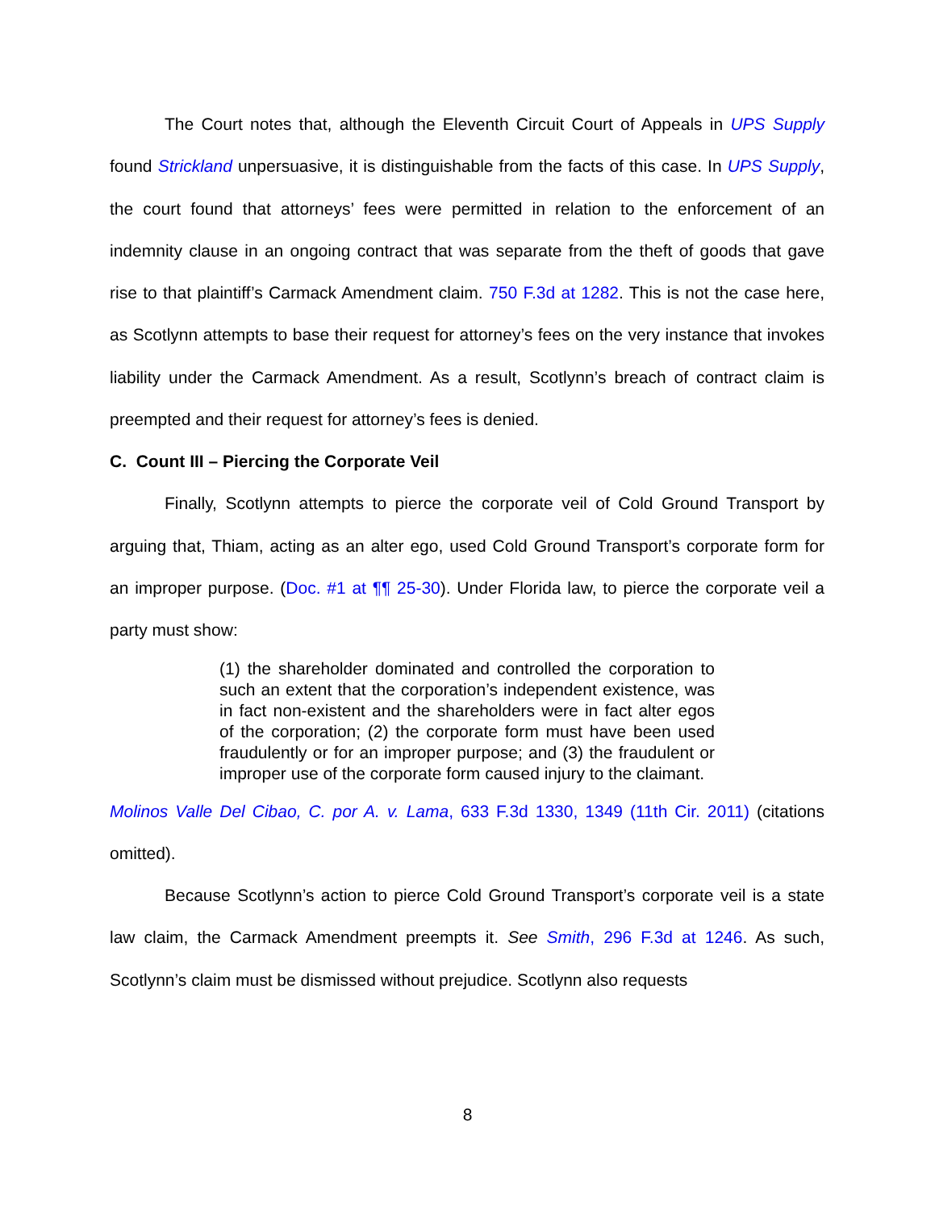The Court notes that, although the Eleventh Circuit Court of Appeals in UPS Supply found Strickland unpersuasive, it is distinguishable from the facts of this case. In UPS Supply, the court found that attorneys’ fees were permitted in relation to the enforcement of an indemnity clause in an ongoing contract that was separate from the theft of goods that gave rise to that plaintiff’s Carmack Amendment claim. 750 F.3d at 1282. This is not the case here, as Scotlynn attempts to base their request for attorney’s fees on the very instance that invokes liability under the Carmack Amendment. As a result, Scotlynn’s breach of contract claim is preempted and their request for attorney’s fees is denied.
C. Count III – Piercing the Corporate Veil
Finally, Scotlynn attempts to pierce the corporate veil of Cold Ground Transport by arguing that, Thiam, acting as an alter ego, used Cold Ground Transport’s corporate form for an improper purpose. (Doc. #1 at ¶¶ 25-30). Under Florida law, to pierce the corporate veil a party must show:
(1) the shareholder dominated and controlled the corporation to such an extent that the corporation’s independent existence, was in fact non-existent and the shareholders were in fact alter egos of the corporation; (2) the corporate form must have been used fraudulently or for an improper purpose; and (3) the fraudulent or improper use of the corporate form caused injury to the claimant.
Molinos Valle Del Cibao, C. por A. v. Lama, 633 F.3d 1330, 1349 (11th Cir. 2011) (citations omitted).
Because Scotlynn’s action to pierce Cold Ground Transport’s corporate veil is a state law claim, the Carmack Amendment preempts it. See Smith, 296 F.3d at 1246. As such, Scotlynn’s claim must be dismissed without prejudice. Scotlynn also requests
8